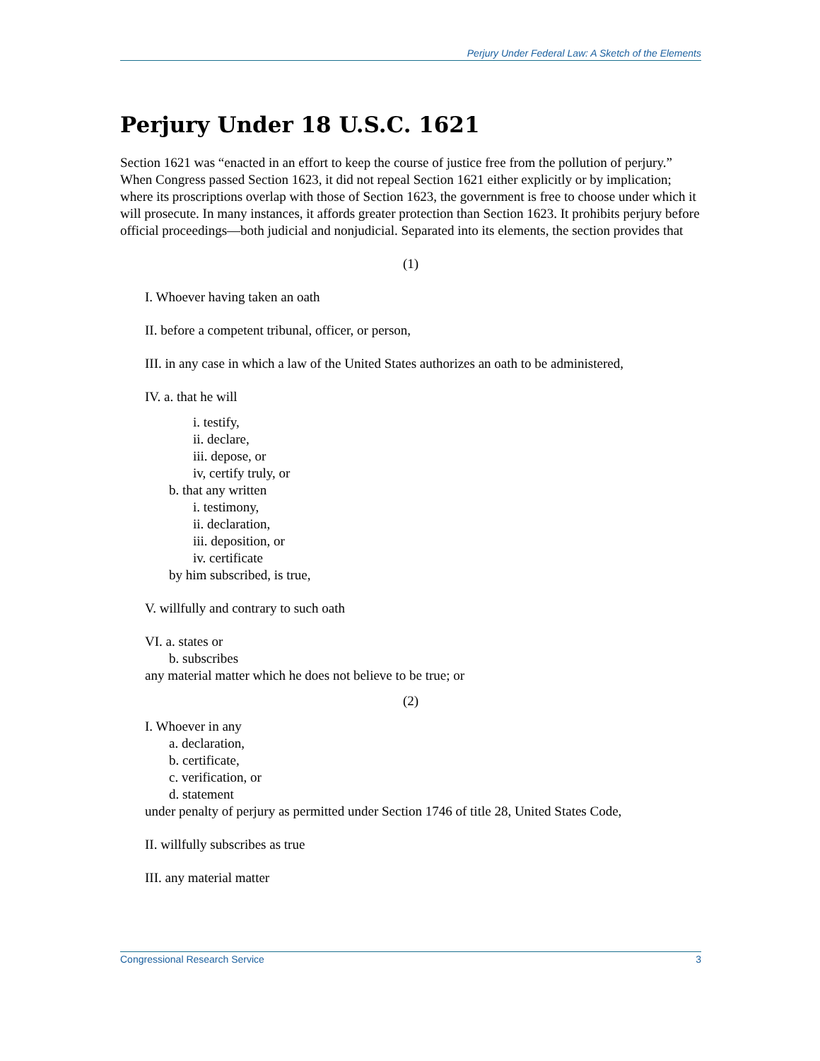Perjury Under Federal Law: A Sketch of the Elements
Perjury Under 18 U.S.C. 1621
Section 1621 was “enacted in an effort to keep the course of justice free from the pollution of perjury.” When Congress passed Section 1623, it did not repeal Section 1621 either explicitly or by implication; where its proscriptions overlap with those of Section 1623, the government is free to choose under which it will prosecute. In many instances, it affords greater protection than Section 1623. It prohibits perjury before official proceedings—both judicial and nonjudicial. Separated into its elements, the section provides that
(1)
I. Whoever having taken an oath
II. before a competent tribunal, officer, or person,
III. in any case in which a law of the United States authorizes an oath to be administered,
IV. a. that he will
i. testify,
ii. declare,
iii. depose, or
iv, certify truly, or
b. that any written
i. testimony,
ii. declaration,
iii. deposition, or
iv. certificate
by him subscribed, is true,
V. willfully and contrary to such oath
VI. a. states or
b. subscribes
any material matter which he does not believe to be true; or
(2)
I. Whoever in any
a. declaration,
b. certificate,
c. verification, or
d. statement
under penalty of perjury as permitted under Section 1746 of title 28, United States Code,
II. willfully subscribes as true
III. any material matter
Congressional Research Service 3